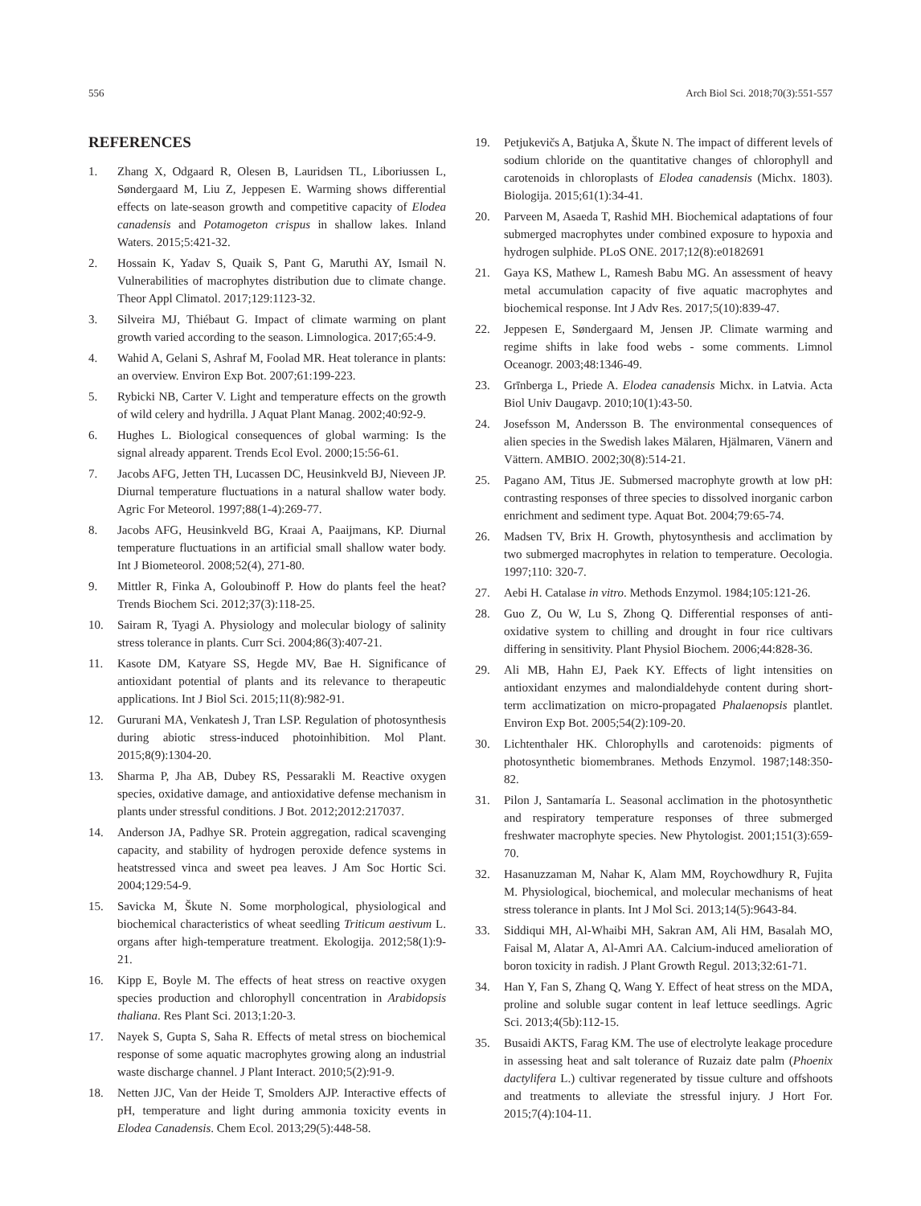556 Arch Biol Sci. 2018;70(3):551-557
REFERENCES
1. Zhang X, Odgaard R, Olesen B, Lauridsen TL, Liboriussen L, Søndergaard M, Liu Z, Jeppesen E. Warming shows differential effects on late-season growth and competitive capacity of Elodea canadensis and Potamogeton crispus in shallow lakes. Inland Waters. 2015;5:421-32.
2. Hossain K, Yadav S, Quaik S, Pant G, Maruthi AY, Ismail N. Vulnerabilities of macrophytes distribution due to climate change. Theor Appl Climatol. 2017;129:1123-32.
3. Silveira MJ, Thiébaut G. Impact of climate warming on plant growth varied according to the season. Limnologica. 2017;65:4-9.
4. Wahid A, Gelani S, Ashraf M, Foolad MR. Heat tolerance in plants: an overview. Environ Exp Bot. 2007;61:199-223.
5. Rybicki NB, Carter V. Light and temperature effects on the growth of wild celery and hydrilla. J Aquat Plant Manag. 2002;40:92-9.
6. Hughes L. Biological consequences of global warming: Is the signal already apparent. Trends Ecol Evol. 2000;15:56-61.
7. Jacobs AFG, Jetten TH, Lucassen DC, Heusinkveld BJ, Nieveen JP. Diurnal temperature fluctuations in a natural shallow water body. Agric For Meteorol. 1997;88(1-4):269-77.
8. Jacobs AFG, Heusinkveld BG, Kraai A, Paaijmans, KP. Diurnal temperature fluctuations in an artificial small shallow water body. Int J Biometeorol. 2008;52(4), 271-80.
9. Mittler R, Finka A, Goloubinoff P. How do plants feel the heat? Trends Biochem Sci. 2012;37(3):118-25.
10. Sairam R, Tyagi A. Physiology and molecular biology of salinity stress tolerance in plants. Curr Sci. 2004;86(3):407-21.
11. Kasote DM, Katyare SS, Hegde MV, Bae H. Significance of antioxidant potential of plants and its relevance to therapeutic applications. Int J Biol Sci. 2015;11(8):982-91.
12. Gururani MA, Venkatesh J, Tran LSP. Regulation of photosynthesis during abiotic stress-induced photoinhibition. Mol Plant. 2015;8(9):1304-20.
13. Sharma P, Jha AB, Dubey RS, Pessarakli M. Reactive oxygen species, oxidative damage, and antioxidative defense mechanism in plants under stressful conditions. J Bot. 2012;2012:217037.
14. Anderson JA, Padhye SR. Protein aggregation, radical scavenging capacity, and stability of hydrogen peroxide defence systems in heatstressed vinca and sweet pea leaves. J Am Soc Hortic Sci. 2004;129:54-9.
15. Savicka M, Škute N. Some morphological, physiological and biochemical characteristics of wheat seedling Triticum aestivum L. organs after high-temperature treatment. Ekologija. 2012;58(1):9-21.
16. Kipp E, Boyle M. The effects of heat stress on reactive oxygen species production and chlorophyll concentration in Arabidopsis thaliana. Res Plant Sci. 2013;1:20-3.
17. Nayek S, Gupta S, Saha R. Effects of metal stress on biochemical response of some aquatic macrophytes growing along an industrial waste discharge channel. J Plant Interact. 2010;5(2):91-9.
18. Netten JJC, Van der Heide T, Smolders AJP. Interactive effects of pH, temperature and light during ammonia toxicity events in Elodea Canadensis. Chem Ecol. 2013;29(5):448-58.
19. Petjukevičs A, Batjuka A, Škute N. The impact of different levels of sodium chloride on the quantitative changes of chlorophyll and carotenoids in chloroplasts of Elodea canadensis (Michx. 1803). Biologija. 2015;61(1):34-41.
20. Parveen M, Asaeda T, Rashid MH. Biochemical adaptations of four submerged macrophytes under combined exposure to hypoxia and hydrogen sulphide. PLoS ONE. 2017;12(8):e0182691
21. Gaya KS, Mathew L, Ramesh Babu MG. An assessment of heavy metal accumulation capacity of five aquatic macrophytes and biochemical response. Int J Adv Res. 2017;5(10):839-47.
22. Jeppesen E, Søndergaard M, Jensen JP. Climate warming and regime shifts in lake food webs - some comments. Limnol Oceanogr. 2003;48:1346-49.
23. Grīnberga L, Priede A. Elodea canadensis Michx. in Latvia. Acta Biol Univ Daugavp. 2010;10(1):43-50.
24. Josefsson M, Andersson B. The environmental consequences of alien species in the Swedish lakes Mälaren, Hjälmaren, Vänern and Vättern. AMBIO. 2002;30(8):514-21.
25. Pagano AM, Titus JE. Submersed macrophyte growth at low pH: contrasting responses of three species to dissolved inorganic carbon enrichment and sediment type. Aquat Bot. 2004;79:65-74.
26. Madsen TV, Brix H. Growth, phytosynthesis and acclimation by two submerged macrophytes in relation to temperature. Oecologia. 1997;110: 320-7.
27. Aebi H. Catalase in vitro. Methods Enzymol. 1984;105:121-26.
28. Guo Z, Ou W, Lu S, Zhong Q. Differential responses of anti-oxidative system to chilling and drought in four rice cultivars differing in sensitivity. Plant Physiol Biochem. 2006;44:828-36.
29. Ali MB, Hahn EJ, Paek KY. Effects of light intensities on antioxidant enzymes and malondialdehyde content during short-term acclimatization on micro-propagated Phalaenopsis plantlet. Environ Exp Bot. 2005;54(2):109-20.
30. Lichtenthaler HK. Chlorophylls and carotenoids: pigments of photosynthetic biomembranes. Methods Enzymol. 1987;148:350-82.
31. Pilon J, Santamaría L. Seasonal acclimation in the photosynthetic and respiratory temperature responses of three submerged freshwater macrophyte species. New Phytologist. 2001;151(3):659-70.
32. Hasanuzzaman M, Nahar K, Alam MM, Roychowdhury R, Fujita M. Physiological, biochemical, and molecular mechanisms of heat stress tolerance in plants. Int J Mol Sci. 2013;14(5):9643-84.
33. Siddiqui MH, Al-Whaibi MH, Sakran AM, Ali HM, Basalah MO, Faisal M, Alatar A, Al-Amri AA. Calcium-induced amelioration of boron toxicity in radish. J Plant Growth Regul. 2013;32:61-71.
34. Han Y, Fan S, Zhang Q, Wang Y. Effect of heat stress on the MDA, proline and soluble sugar content in leaf lettuce seedlings. Agric Sci. 2013;4(5b):112-15.
35. Busaidi AKTS, Farag KM. The use of electrolyte leakage procedure in assessing heat and salt tolerance of Ruzaiz date palm (Phoenix dactylifera L.) cultivar regenerated by tissue culture and offshoots and treatments to alleviate the stressful injury. J Hort For. 2015;7(4):104-11.